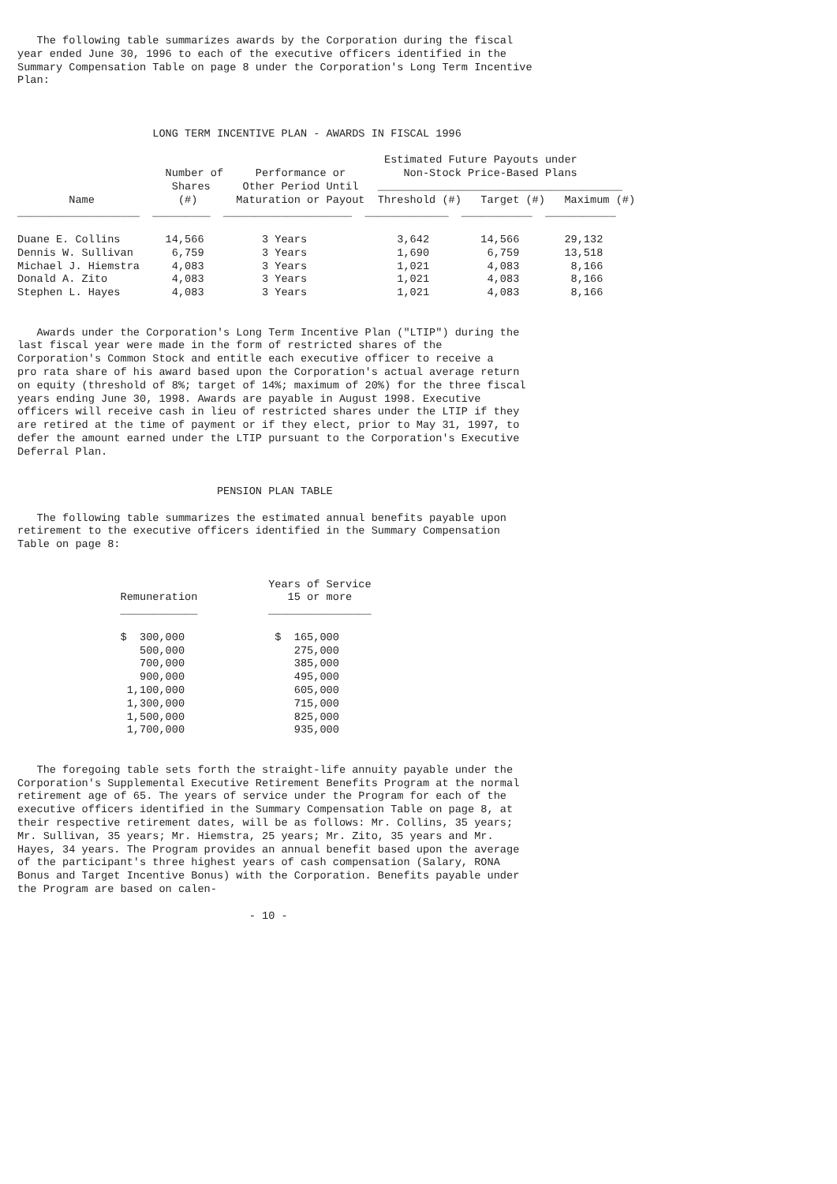The following table summarizes awards by the Corporation during the fiscal
year ended June 30, 1996 to each of the executive officers identified in the
Summary Compensation Table on page 8 under the Corporation's Long Term Incentive
Plan:



                     LONG TERM INCENTIVE PLAN - AWARDS IN FISCAL 1996

                                                         Estimated Future Payouts under
                       Number of     Performance or         Non-Stock Price-Based Plans
                        Shares     Other Period Until   ______________________________________
        Name             (#)      Maturation or Payout  Threshold (#)   Target (#)   Maximum (#)
___________________  _________  ____________________  _____________  ___________  ___________

Duane E. Collins       14,566         3 Years              3,642        14,566       29,132
Dennis W. Sullivan      6,759         3 Years              1,690         6,759       13,518
Michael J. Hiemstra     4,083         3 Years              1,021         4,083        8,166
Donald A. Zito          4,083         3 Years              1,021         4,083        8,166
Stephen L. Hayes        4,083         3 Years              1,021         4,083        8,166


   Awards under the Corporation's Long Term Incentive Plan ("LTIP") during the
last fiscal year were made in the form of restricted shares of the
Corporation's Common Stock and entitle each executive officer to receive a
pro rata share of his award based upon the Corporation's actual average return
on equity (threshold of 8%; target of 14%; maximum of 20%) for the three fiscal
years ending June 30, 1998. Awards are payable in August 1998. Executive
officers will receive cash in lieu of restricted shares under the LTIP if they
are retired at the time of payment or if they elect, prior to May 31, 1997, to
defer the amount earned under the LTIP pursuant to the Corporation's Executive
Deferral Plan.


                               PENSION PLAN TABLE

   The following table summarizes the estimated annual benefits payable upon
retirement to the executive officers identified in the Summary Compensation
Table on page 8:


                                       Years of Service
                Remuneration              15 or more
                ____________           ________________

                $  300,000              $  165,000
                   500,000                 275,000
                   700,000                 385,000
                   900,000                 495,000
                 1,100,000                 605,000
                 1,300,000                 715,000
                 1,500,000                 825,000
                 1,700,000                 935,000


   The foregoing table sets forth the straight-life annuity payable under the
Corporation's Supplemental Executive Retirement Benefits Program at the normal
retirement age of 65. The years of service under the Program for each of the
executive officers identified in the Summary Compensation Table on page 8, at
their respective retirement dates, will be as follows: Mr. Collins, 35 years;
Mr. Sullivan, 35 years; Mr. Hiemstra, 25 years; Mr. Zito, 35 years and Mr.
Hayes, 34 years. The Program provides an annual benefit based upon the average
of the participant's three highest years of cash compensation (Salary, RONA
Bonus and Target Incentive Bonus) with the Corporation. Benefits payable under
the Program are based on calen-

                                    - 10 -